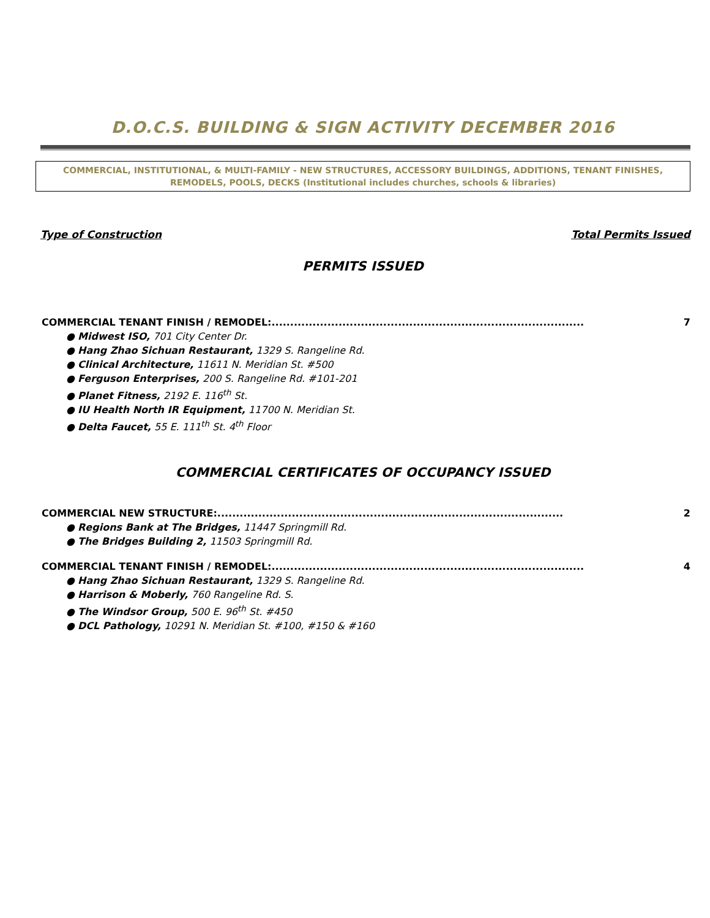D.O.C.S. BUILDING & SIGN ACTIVITY DECEMBER 2016
COMMERCIAL, INSTITUTIONAL, & MULTI-FAMILY - NEW STRUCTURES, ACCESSORY BUILDINGS, ADDITIONS, TENANT FINISHES, REMODELS, POOLS, DECKS (Institutional includes churches, schools & libraries)
Type of Construction Total Permits Issued
PERMITS ISSUED
COMMERCIAL TENANT FINISH / REMODEL:.................................................................................... 7
● Midwest ISO, 701 City Center Dr.
● Hang Zhao Sichuan Restaurant, 1329 S. Rangeline Rd.
● Clinical Architecture, 11611 N. Meridian St. #500
● Ferguson Enterprises, 200 S. Rangeline Rd. #101-201
● Planet Fitness, 2192 E. 116<sup>th</sup> St.
● IU Health North IR Equipment, 11700 N. Meridian St.
● Delta Faucet, 55 E. 111<sup>th</sup> St. 4<sup>th</sup> Floor
COMMERCIAL CERTIFICATES OF OCCUPANCY ISSUED
COMMERCIAL NEW STRUCTURE:............................................................................................. 2
● Regions Bank at The Bridges, 11447 Springmill Rd.
● The Bridges Building 2, 11503 Springmill Rd.
COMMERCIAL TENANT FINISH / REMODEL:.................................................................................... 4
● Hang Zhao Sichuan Restaurant, 1329 S. Rangeline Rd.
● Harrison & Moberly, 760 Rangeline Rd. S.
● The Windsor Group, 500 E. 96<sup>th</sup> St. #450
● DCL Pathology, 10291 N. Meridian St. #100, #150 & #160